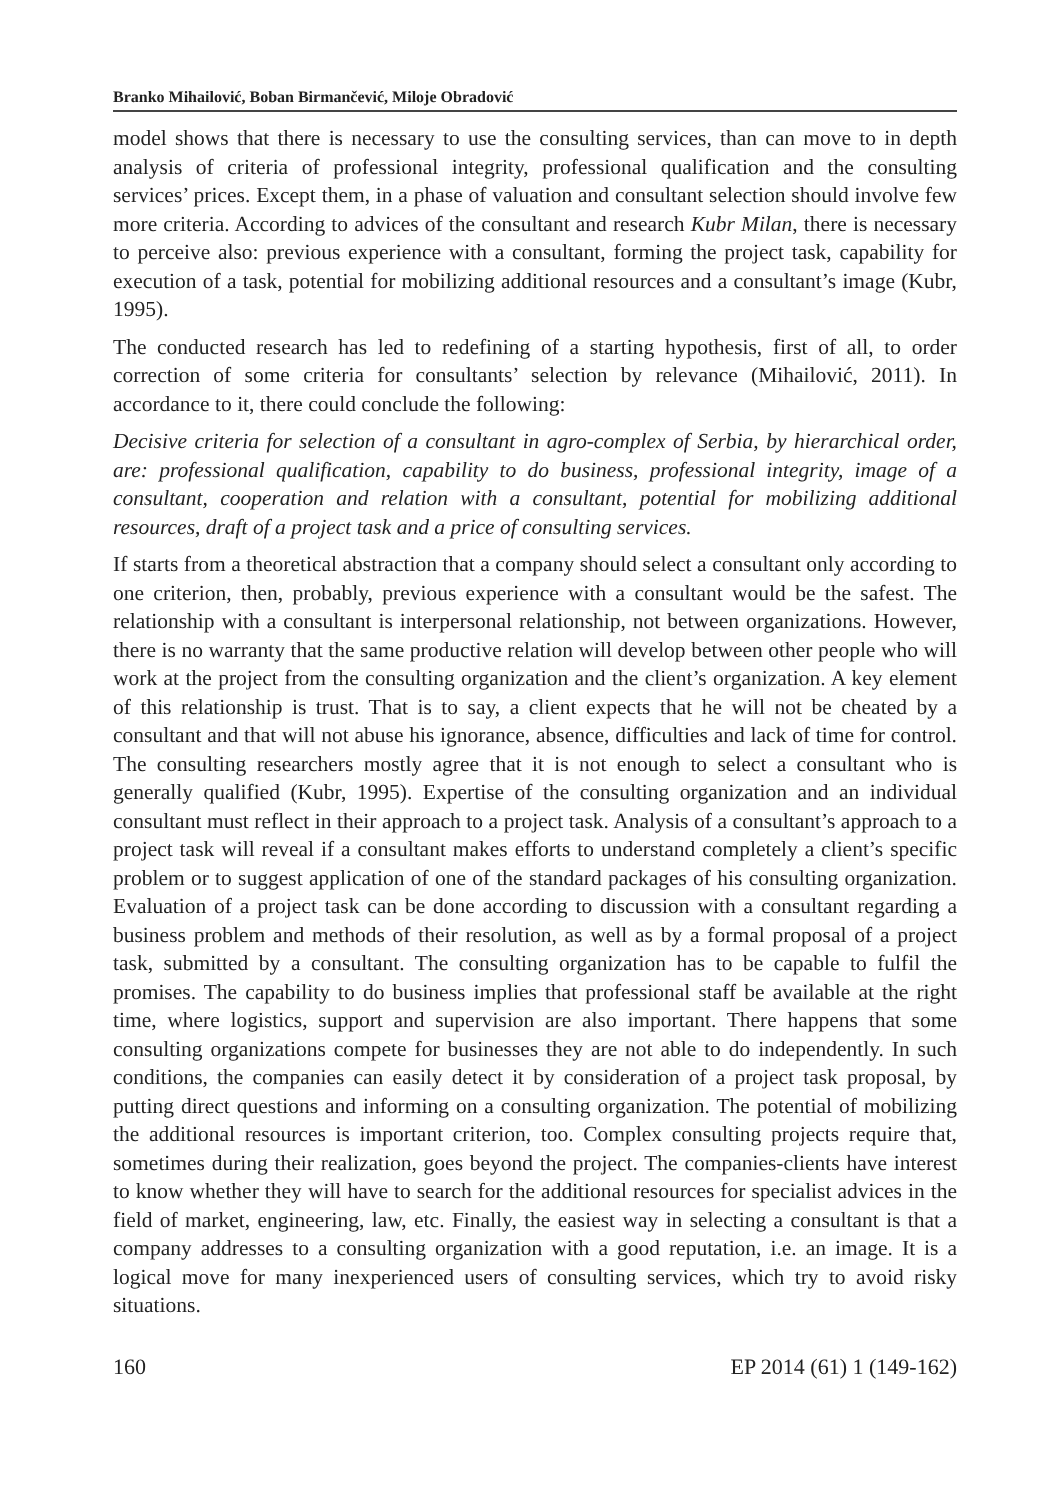Branko Mihailović, Boban Birmančević, Miloje Obradović
model shows that there is necessary to use the consulting services, than can move to in depth analysis of criteria of professional integrity, professional qualification and the consulting services’ prices. Except them, in a phase of valuation and consultant selection should involve few more criteria. According to advices of the consultant and research Kubr Milan, there is necessary to perceive also: previous experience with a consultant, forming the project task, capability for execution of a task, potential for mobilizing additional resources and a consultant’s image (Kubr, 1995).
The conducted research has led to redefining of a starting hypothesis, first of all, to order correction of some criteria for consultants’ selection by relevance (Mihailović, 2011). In accordance to it, there could conclude the following:
Decisive criteria for selection of a consultant in agro-complex of Serbia, by hierarchical order, are: professional qualification, capability to do business, professional integrity, image of a consultant, cooperation and relation with a consultant, potential for mobilizing additional resources, draft of a project task and a price of consulting services.
If starts from a theoretical abstraction that a company should select a consultant only according to one criterion, then, probably, previous experience with a consultant would be the safest. The relationship with a consultant is interpersonal relationship, not between organizations. However, there is no warranty that the same productive relation will develop between other people who will work at the project from the consulting organization and the client’s organization. A key element of this relationship is trust. That is to say, a client expects that he will not be cheated by a consultant and that will not abuse his ignorance, absence, difficulties and lack of time for control. The consulting researchers mostly agree that it is not enough to select a consultant who is generally qualified (Kubr, 1995). Expertise of the consulting organization and an individual consultant must reflect in their approach to a project task. Analysis of a consultant’s approach to a project task will reveal if a consultant makes efforts to understand completely a client’s specific problem or to suggest application of one of the standard packages of his consulting organization. Evaluation of a project task can be done according to discussion with a consultant regarding a business problem and methods of their resolution, as well as by a formal proposal of a project task, submitted by a consultant. The consulting organization has to be capable to fulfil the promises. The capability to do business implies that professional staff be available at the right time, where logistics, support and supervision are also important. There happens that some consulting organizations compete for businesses they are not able to do independently. In such conditions, the companies can easily detect it by consideration of a project task proposal, by putting direct questions and informing on a consulting organization. The potential of mobilizing the additional resources is important criterion, too. Complex consulting projects require that, sometimes during their realization, goes beyond the project. The companies-clients have interest to know whether they will have to search for the additional resources for specialist advices in the field of market, engineering, law, etc. Finally, the easiest way in selecting a consultant is that a company addresses to a consulting organization with a good reputation, i.e. an image. It is a logical move for many inexperienced users of consulting services, which try to avoid risky situations.
160 EP 2014 (61) 1 (149-162)